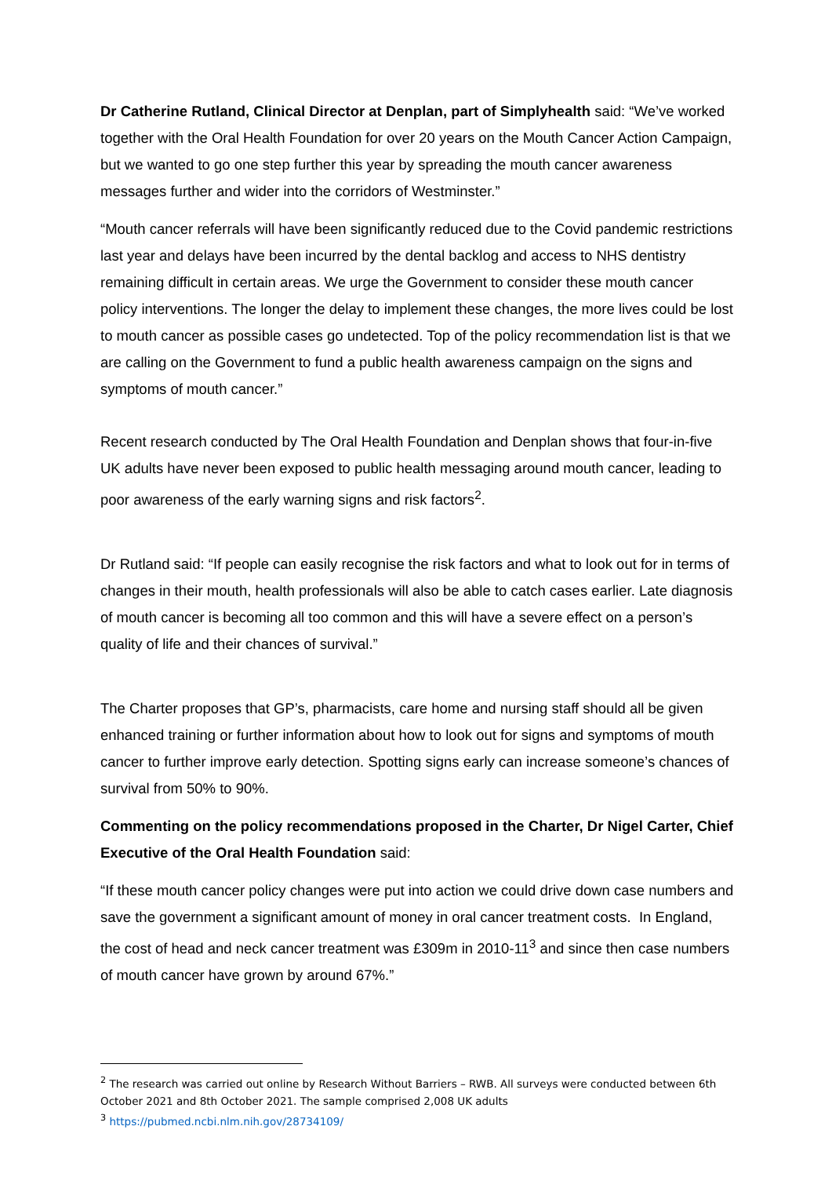Dr Catherine Rutland, Clinical Director at Denplan, part of Simplyhealth said: “We’ve worked together with the Oral Health Foundation for over 20 years on the Mouth Cancer Action Campaign, but we wanted to go one step further this year by spreading the mouth cancer awareness messages further and wider into the corridors of Westminster.”
“Mouth cancer referrals will have been significantly reduced due to the Covid pandemic restrictions last year and delays have been incurred by the dental backlog and access to NHS dentistry remaining difficult in certain areas. We urge the Government to consider these mouth cancer policy interventions. The longer the delay to implement these changes, the more lives could be lost to mouth cancer as possible cases go undetected. Top of the policy recommendation list is that we are calling on the Government to fund a public health awareness campaign on the signs and symptoms of mouth cancer.”
Recent research conducted by The Oral Health Foundation and Denplan shows that four-in-five UK adults have never been exposed to public health messaging around mouth cancer, leading to poor awareness of the early warning signs and risk factors<sup>2</sup>.
Dr Rutland said: “If people can easily recognise the risk factors and what to look out for in terms of changes in their mouth, health professionals will also be able to catch cases earlier. Late diagnosis of mouth cancer is becoming all too common and this will have a severe effect on a person’s quality of life and their chances of survival.”
The Charter proposes that GP’s, pharmacists, care home and nursing staff should all be given enhanced training or further information about how to look out for signs and symptoms of mouth cancer to further improve early detection. Spotting signs early can increase someone’s chances of survival from 50% to 90%.
Commenting on the policy recommendations proposed in the Charter, Dr Nigel Carter, Chief Executive of the Oral Health Foundation said:
“If these mouth cancer policy changes were put into action we could drive down case numbers and save the government a significant amount of money in oral cancer treatment costs. In England, the cost of head and neck cancer treatment was £309m in 2010-11<sup>3</sup> and since then case numbers of mouth cancer have grown by around 67%.”
<sup>2</sup> The research was carried out online by Research Without Barriers – RWB. All surveys were conducted between 6th October 2021 and 8th October 2021. The sample comprised 2,008 UK adults
<sup>3</sup> https://pubmed.ncbi.nlm.nih.gov/28734109/